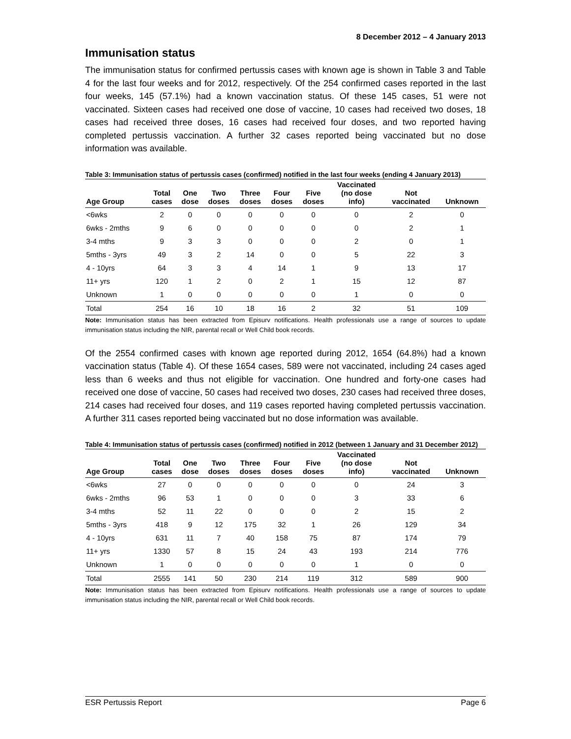8 December 2012 – 4 January 2013
Immunisation status
The immunisation status for confirmed pertussis cases with known age is shown in Table 3 and Table 4 for the last four weeks and for 2012, respectively. Of the 254 confirmed cases reported in the last four weeks, 145 (57.1%) had a known vaccination status. Of these 145 cases, 51 were not vaccinated. Sixteen cases had received one dose of vaccine, 10 cases had received two doses, 18 cases had received three doses, 16 cases had received four doses, and two reported having completed pertussis vaccination. A further 32 cases reported being vaccinated but no dose information was available.
Table 3: Immunisation status of pertussis cases (confirmed) notified in the last four weeks (ending 4 January 2013)
| Age Group | Total cases | One dose | Two doses | Three doses | Four doses | Five doses | Vaccinated (no dose info) | Not vaccinated | Unknown |
| --- | --- | --- | --- | --- | --- | --- | --- | --- | --- |
| <6wks | 2 | 0 | 0 | 0 | 0 | 0 | 0 | 2 | 0 |
| 6wks - 2mths | 9 | 6 | 0 | 0 | 0 | 0 | 0 | 2 | 1 |
| 3-4 mths | 9 | 3 | 3 | 0 | 0 | 0 | 2 | 0 | 1 |
| 5mths - 3yrs | 49 | 3 | 2 | 14 | 0 | 0 | 5 | 22 | 3 |
| 4 - 10yrs | 64 | 3 | 3 | 4 | 14 | 1 | 9 | 13 | 17 |
| 11+ yrs | 120 | 1 | 2 | 0 | 2 | 1 | 15 | 12 | 87 |
| Unknown | 1 | 0 | 0 | 0 | 0 | 0 | 1 | 0 | 0 |
| Total | 254 | 16 | 10 | 18 | 16 | 2 | 32 | 51 | 109 |
Note: Immunisation status has been extracted from Episurv notifications. Health professionals use a range of sources to update immunisation status including the NIR, parental recall or Well Child book records.
Of the 2554 confirmed cases with known age reported during 2012, 1654 (64.8%) had a known vaccination status (Table 4). Of these 1654 cases, 589 were not vaccinated, including 24 cases aged less than 6 weeks and thus not eligible for vaccination. One hundred and forty-one cases had received one dose of vaccine, 50 cases had received two doses, 230 cases had received three doses, 214 cases had received four doses, and 119 cases reported having completed pertussis vaccination. A further 311 cases reported being vaccinated but no dose information was available.
Table 4: Immunisation status of pertussis cases (confirmed) notified in 2012 (between 1 January and 31 December 2012)
| Age Group | Total cases | One dose | Two doses | Three doses | Four doses | Five doses | Vaccinated (no dose info) | Not vaccinated | Unknown |
| --- | --- | --- | --- | --- | --- | --- | --- | --- | --- |
| <6wks | 27 | 0 | 0 | 0 | 0 | 0 | 0 | 24 | 3 |
| 6wks - 2mths | 96 | 53 | 1 | 0 | 0 | 0 | 3 | 33 | 6 |
| 3-4 mths | 52 | 11 | 22 | 0 | 0 | 0 | 2 | 15 | 2 |
| 5mths - 3yrs | 418 | 9 | 12 | 175 | 32 | 1 | 26 | 129 | 34 |
| 4 - 10yrs | 631 | 11 | 7 | 40 | 158 | 75 | 87 | 174 | 79 |
| 11+ yrs | 1330 | 57 | 8 | 15 | 24 | 43 | 193 | 214 | 776 |
| Unknown | 1 | 0 | 0 | 0 | 0 | 0 | 1 | 0 | 0 |
| Total | 2555 | 141 | 50 | 230 | 214 | 119 | 312 | 589 | 900 |
Note: Immunisation status has been extracted from Episurv notifications. Health professionals use a range of sources to update immunisation status including the NIR, parental recall or Well Child book records.
ESR Pertussis Report Page 6